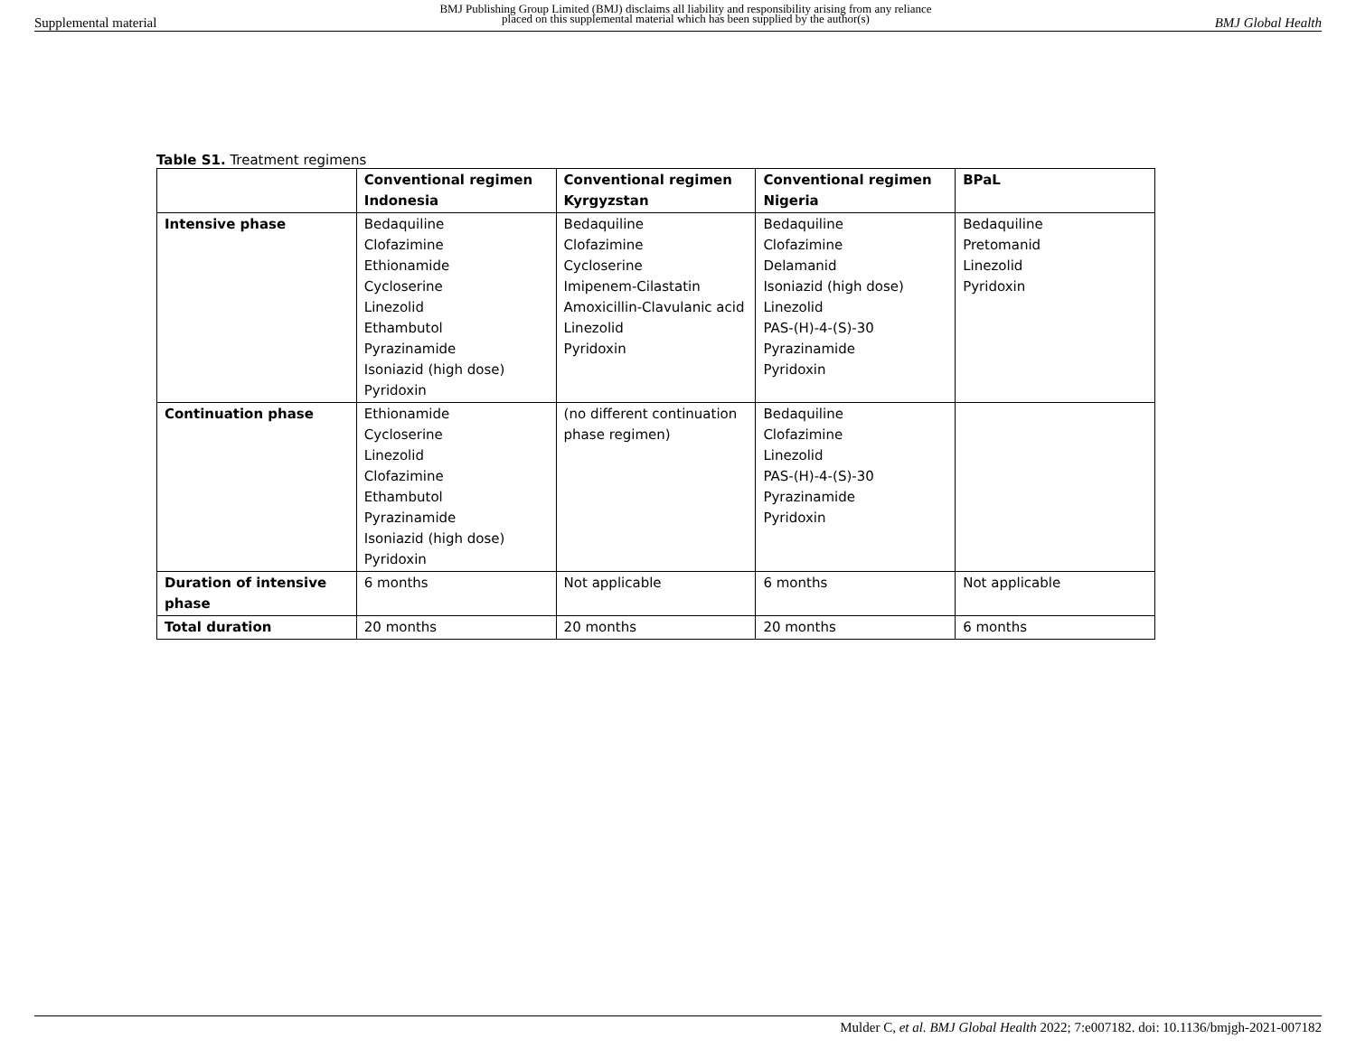Supplemental material BMJ Publishing Group Limited (BMJ) disclaims all liability and responsibility arising from any reliance
placed on this supplemental material which has been supplied by the author(s) BMJ Global Health
Table S1. Treatment regimens
| | Conventional regimen Indonesia | Conventional regimen Kyrgyzstan | Conventional regimen Nigeria | BPaL |
| --- | --- | --- | --- | --- |
| Intensive phase | Bedaquiline Clofazimine Ethionamide Cycloserine Linezolid Ethambutol Pyrazinamide Isoniazid (high dose) Pyridoxin | Bedaquiline Clofazimine Cycloserine Imipenem-Cilastatin Amoxicillin-Clavulanic acid Linezolid Pyridoxin | Bedaquiline Clofazimine Delamanid Isoniazid (high dose) Linezolid PAS-(H)-4-(S)-30 Pyrazinamide Pyridoxin | Bedaquiline Pretomanid Linezolid Pyridoxin |
| Continuation phase | Ethionamide Cycloserine Linezolid Clofazimine Ethambutol Pyrazinamide Isoniazid (high dose) Pyridoxin | (no different continuation phase regimen) | Bedaquiline Clofazimine Linezolid PAS-(H)-4-(S)-30 Pyrazinamide Pyridoxin | |
| Duration of intensive phase | 6 months | Not applicable | 6 months | Not applicable |
| Total duration | 20 months | 20 months | 20 months | 6 months |
Mulder C, et al. BMJ Global Health 2022; 7:e007182. doi: 10.1136/bmjgh-2021-007182